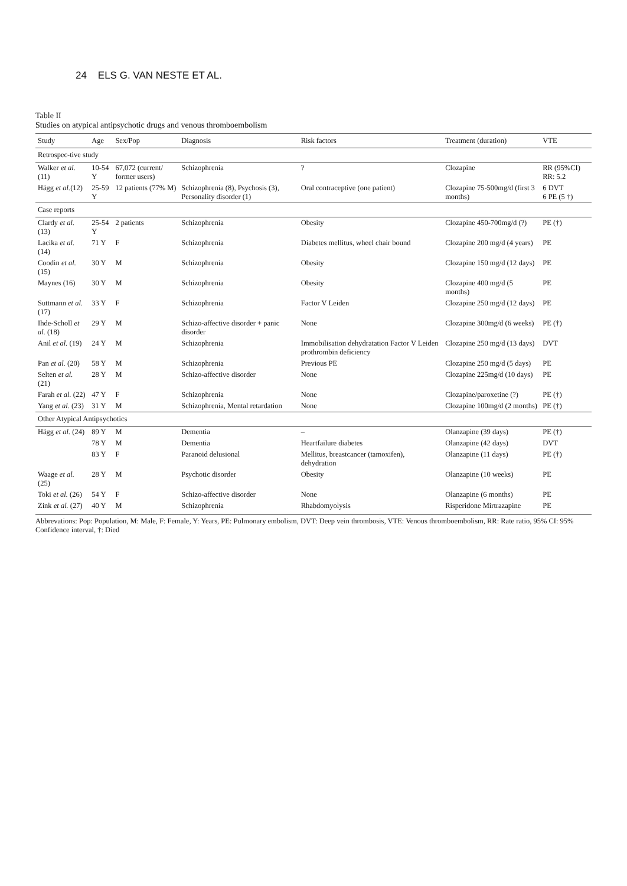24 ELS G. VAN NESTE ET AL.
Table II
Studies on atypical antipsychotic drugs and venous thromboembolism
| Study | Age | Sex/Pop | Diagnosis | Risk factors | Treatment (duration) | VTE |
| --- | --- | --- | --- | --- | --- | --- |
| Retrospec-tive study | | | | | | |
| Walker et al. (11) | 10-54 Y | 67,072 (current/ former users) | Schizophrenia | ? | Clozapine | RR (95%CI) RR: 5.2 |
| Hägg et al. (12) | 25-59 Y | 12 patients (77% M) | Schizophrenia (8), Psychosis (3), Personality disorder (1) | Oral contraceptive (one patient) | Clozapine 75-500mg/d (first 3 months) | 6 DVT 6 PE (5 †) |
| Case reports | | | | | | |
| Clardy et al. (13) | 25-54 Y | 2 patients | Schizophrenia | Obesity | Clozapine 450-700mg/d (?) | PE (†) |
| Lacika et al. (14) | 71 Y | F | Schizophrenia | Diabetes mellitus, wheel chair bound | Clozapine 200 mg/d (4 years) | PE |
| Coodin et al. (15) | 30 Y | M | Schizophrenia | Obesity | Clozapine 150 mg/d (12 days) | PE |
| Maynes (16) | 30 Y | M | Schizophrenia | Obesity | Clozapine 400 mg/d (5 months) | PE |
| Suttmann et al. (17) | 33 Y | F | Schizophrenia | Factor V Leiden | Clozapine 250 mg/d (12 days) | PE |
| Ihde-Scholl et al. (18) | 29 Y | M | Schizo-affective disorder + panic disorder | None | Clozapine 300mg/d (6 weeks) | PE (†) |
| Anil et al. (19) | 24 Y | M | Schizophrenia | Immobilisation dehydratation Factor V Leiden prothrombin deficiency | Clozapine 250 mg/d (13 days) | DVT |
| Pan et al. (20) | 58 Y | M | Schizophrenia | Previous PE | Clozapine 250 mg/d (5 days) | PE |
| Selten et al. (21) | 28 Y | M | Schizo-affective disorder | None | Clozapine 225mg/d (10 days) | PE |
| Farah et al. (22) | 47 Y | F | Schizophrenia | None | Clozapine/paroxetine (?) | PE (†) |
| Yang et al. (23) | 31 Y | M | Schizophrenia, Mental retardation | None | Clozapine 100mg/d (2 months) | PE (†) |
| Other Atypical Antipsychotics | | | | | | |
| Hägg et al. (24) | 89 Y | M | Dementia | – | Olanzapine (39 days) | PE (†) |
| | 78 Y | M | Dementia | Heartfailure diabetes | Olanzapine (42 days) | DVT |
| | 83 Y | F | Paranoid delusional | Mellitus, breastcancer (tamoxifen), dehydration | Olanzapine (11 days) | PE (†) |
| Waage et al. (25) | 28 Y | M | Psychotic disorder | Obesity | Olanzapine (10 weeks) | PE |
| Toki et al. (26) | 54 Y | F | Schizo-affective disorder | None | Olanzapine (6 months) | PE |
| Zink et al. (27) | 40 Y | M | Schizophrenia | Rhabdomyolysis | Risperidone Mirtrazapine | PE |
Abbrevations: Pop: Population, M: Male, F: Female, Y: Years, PE: Pulmonary embolism, DVT: Deep vein thrombosis, VTE: Venous thromboembolism, RR: Rate ratio, 95% CI: 95% Confidence interval, †: Died